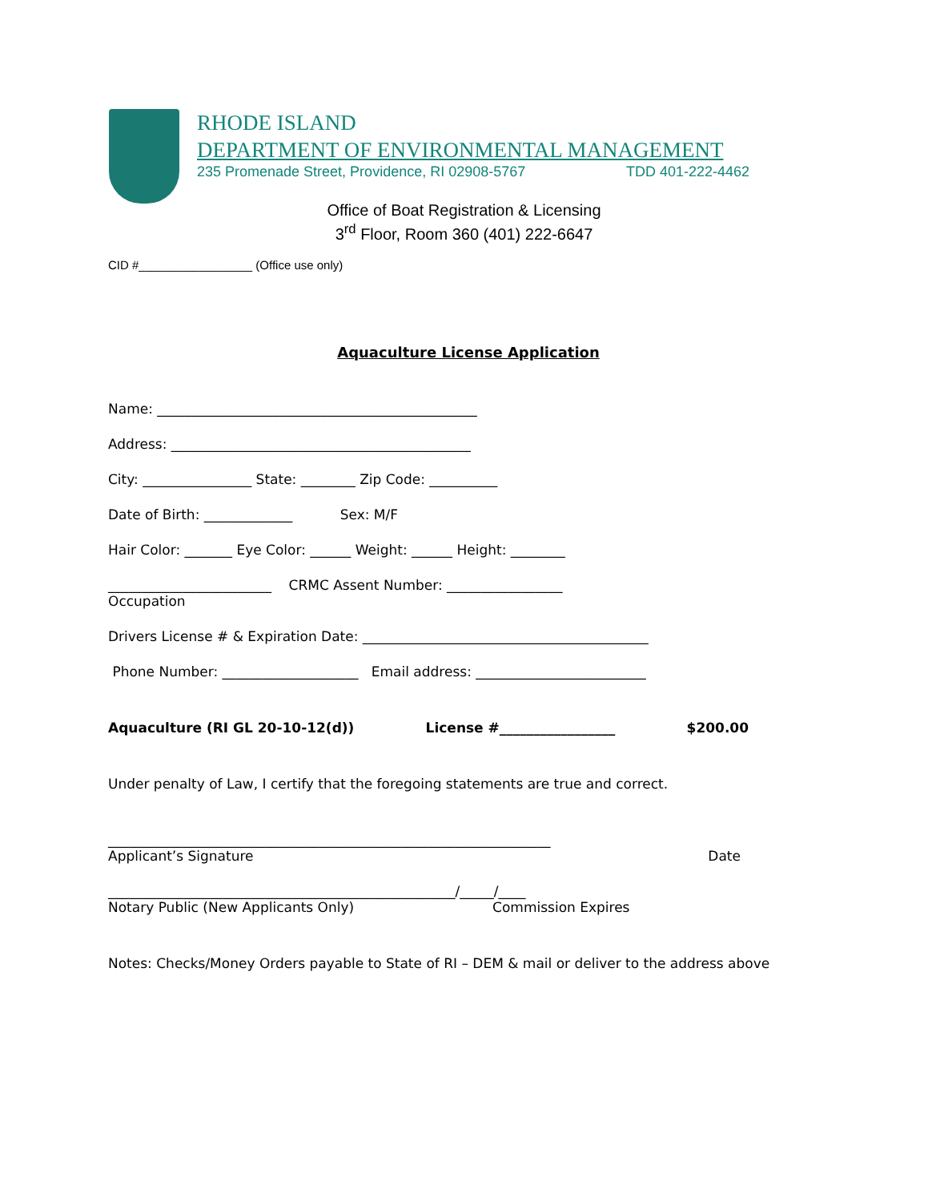RHODE ISLAND
DEPARTMENT OF ENVIRONMENTAL MANAGEMENT
235 Promenade Street, Providence, RI 02908-5767 TDD 401-222-4462
Office of Boat Registration & Licensing
3<sup>rd</sup> Floor, Room 360 (401) 222-6647
CID #_________________ (Office use only)
Aquaculture License Application
Name: _______________________________________________
Address: ____________________________________________
City: ________________ State: ________ Zip Code: __________
Date of Birth: _____________ Sex: M/F
Hair Color: _______ Eye Color: ______ Weight: ______ Height: ________
________________________ CRMC Assent Number: _________________
Occupation
Drivers License # & Expiration Date: __________________________________________
Phone Number: ____________________ Email address: _________________________
Aquaculture (RI GL 20-10-12(d)) License #_________________ $200.00
Under penalty of Law, I certify that the foregoing statements are true and correct.
_________________________________________________________________
Applicant’s Signature Date
___________________________________________________/_____/____
Notary Public (New Applicants Only) Commission Expires
Notes: Checks/Money Orders payable to State of RI – DEM & mail or deliver to the address above